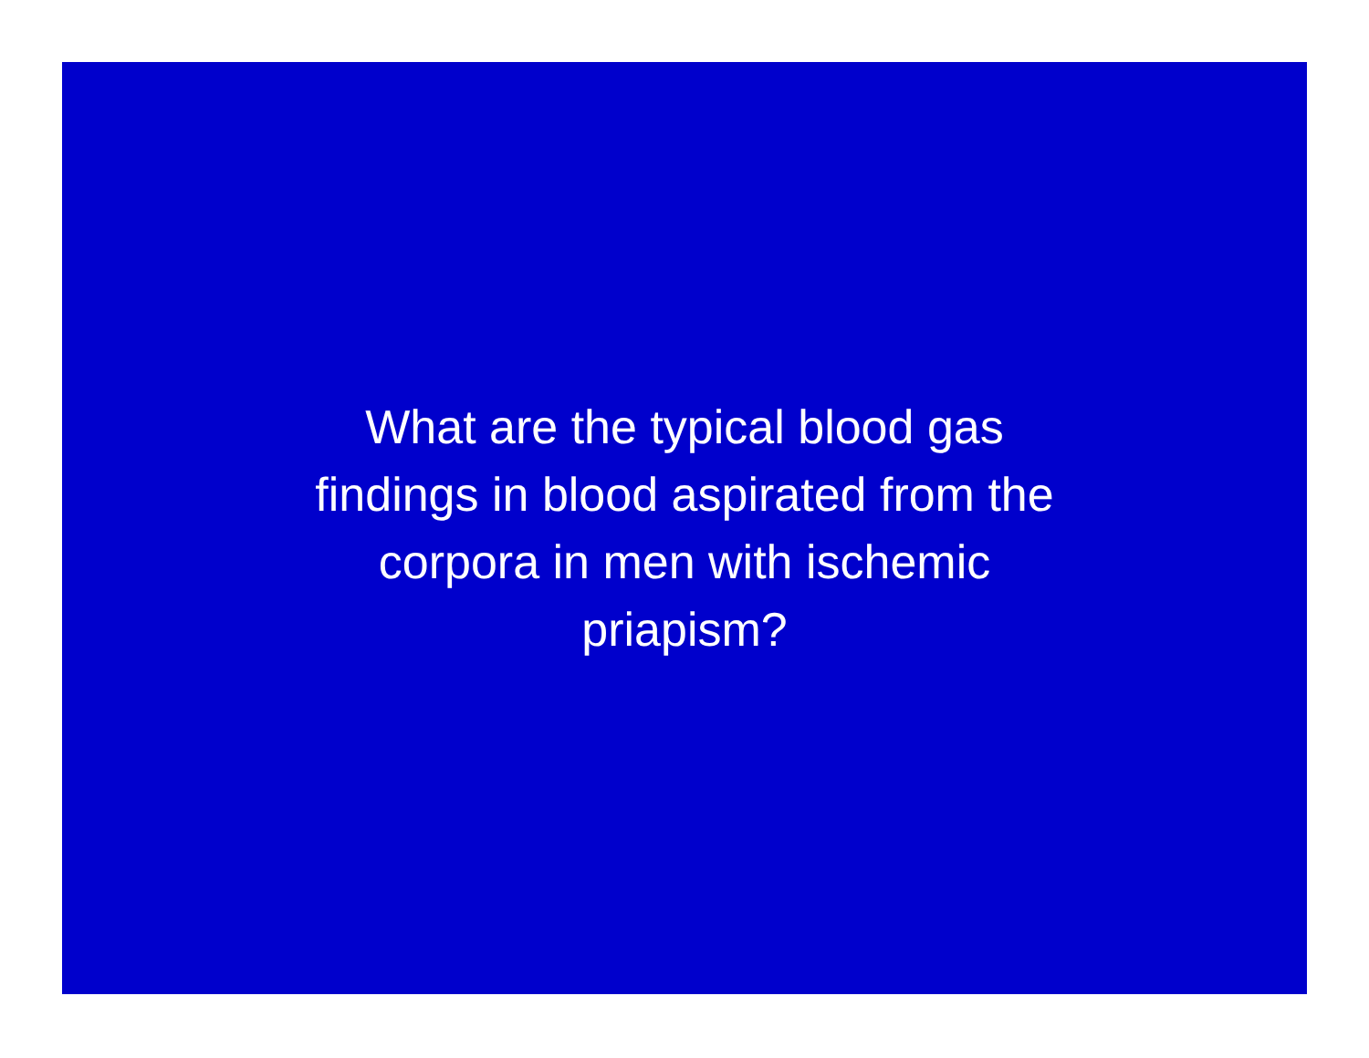What are the typical blood gas
findings in blood aspirated from the
corpora in men with ischemic
priapism?